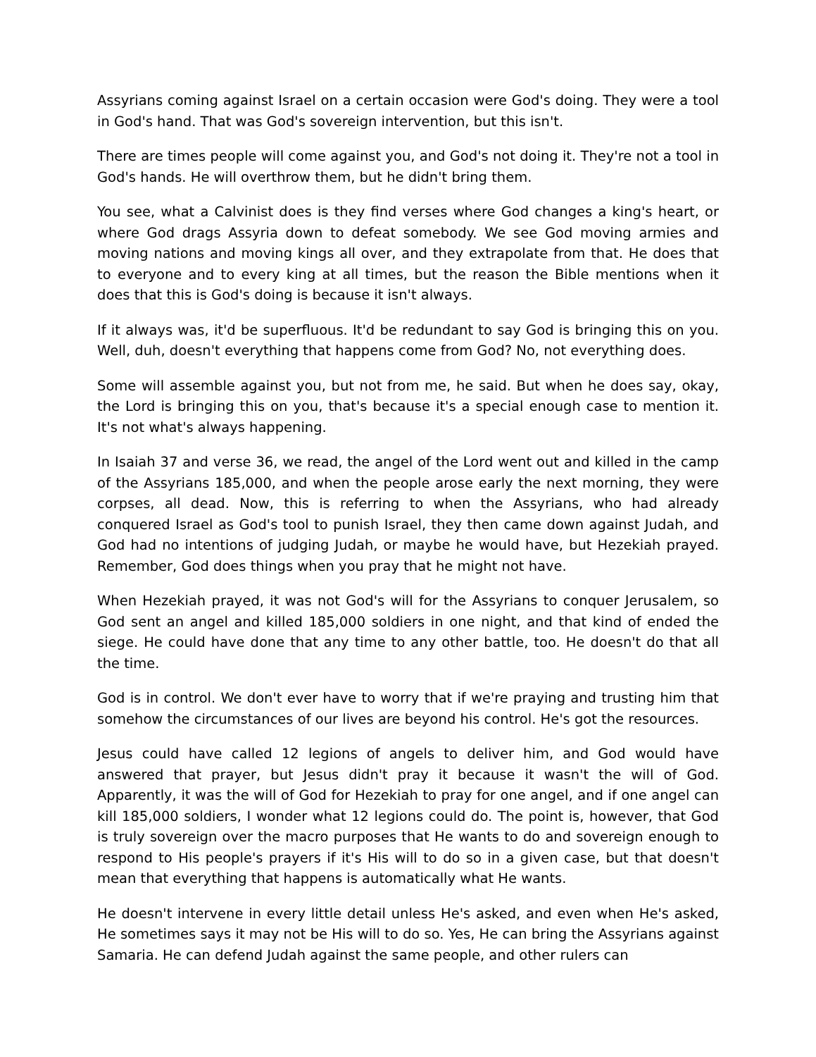Assyrians coming against Israel on a certain occasion were God's doing. They were a tool in God's hand. That was God's sovereign intervention, but this isn't.
There are times people will come against you, and God's not doing it. They're not a tool in God's hands. He will overthrow them, but he didn't bring them.
You see, what a Calvinist does is they find verses where God changes a king's heart, or where God drags Assyria down to defeat somebody. We see God moving armies and moving nations and moving kings all over, and they extrapolate from that. He does that to everyone and to every king at all times, but the reason the Bible mentions when it does that this is God's doing is because it isn't always.
If it always was, it'd be superfluous. It'd be redundant to say God is bringing this on you. Well, duh, doesn't everything that happens come from God? No, not everything does.
Some will assemble against you, but not from me, he said. But when he does say, okay, the Lord is bringing this on you, that's because it's a special enough case to mention it. It's not what's always happening.
In Isaiah 37 and verse 36, we read, the angel of the Lord went out and killed in the camp of the Assyrians 185,000, and when the people arose early the next morning, they were corpses, all dead. Now, this is referring to when the Assyrians, who had already conquered Israel as God's tool to punish Israel, they then came down against Judah, and God had no intentions of judging Judah, or maybe he would have, but Hezekiah prayed. Remember, God does things when you pray that he might not have.
When Hezekiah prayed, it was not God's will for the Assyrians to conquer Jerusalem, so God sent an angel and killed 185,000 soldiers in one night, and that kind of ended the siege. He could have done that any time to any other battle, too. He doesn't do that all the time.
God is in control. We don't ever have to worry that if we're praying and trusting him that somehow the circumstances of our lives are beyond his control. He's got the resources.
Jesus could have called 12 legions of angels to deliver him, and God would have answered that prayer, but Jesus didn't pray it because it wasn't the will of God. Apparently, it was the will of God for Hezekiah to pray for one angel, and if one angel can kill 185,000 soldiers, I wonder what 12 legions could do. The point is, however, that God is truly sovereign over the macro purposes that He wants to do and sovereign enough to respond to His people's prayers if it's His will to do so in a given case, but that doesn't mean that everything that happens is automatically what He wants.
He doesn't intervene in every little detail unless He's asked, and even when He's asked, He sometimes says it may not be His will to do so. Yes, He can bring the Assyrians against Samaria. He can defend Judah against the same people, and other rulers can